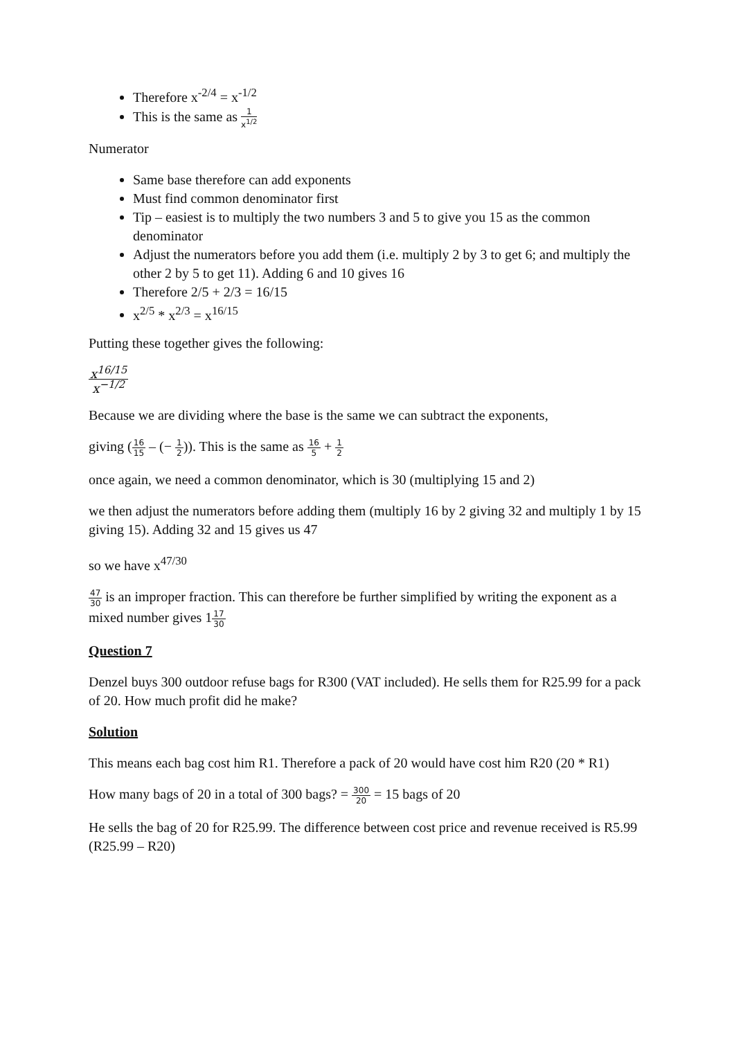Therefore x<sup>-2/4</sup> = x<sup>-1/2</sup>
This is the same as 1 x<sup>1/2</sup>
Numerator
Same base therefore can add exponents
Must find common denominator first
Tip – easiest is to multiply the two numbers 3 and 5 to give you 15 as the common denominator
Adjust the numerators before you add them (i.e. multiply 2 by 3 to get 6; and multiply the other 2 by 5 to get 11). Adding 6 and 10 gives 16
Therefore 2/5 + 2/3 = 16/15
x<sup>2/5</sup> * x<sup>2/3</sup> = x<sup>16/15</sup>
Putting these together gives the following:
x<sup>16/15</sup> x<sup>−1/2</sup>
Because we are dividing where the base is the same we can subtract the exponents,
giving (16 15 – (− 1 2)). This is the same as 16 5 + 1 2
once again, we need a common denominator, which is 30 (multiplying 15 and 2)
we then adjust the numerators before adding them (multiply 16 by 2 giving 32 and multiply 1 by 15 giving 15). Adding 32 and 15 gives us 47
so we have x<sup>47/30</sup>
47 30 is an improper fraction. This can therefore be further simplified by writing the exponent as a mixed number gives 117 30
Question 7
Denzel buys 300 outdoor refuse bags for R300 (VAT included). He sells them for R25.99 for a pack of 20. How much profit did he make?
Solution
This means each bag cost him R1. Therefore a pack of 20 would have cost him R20 (20 * R1)
How many bags of 20 in a total of 300 bags? = 300 20 = 15 bags of 20
He sells the bag of 20 for R25.99. The difference between cost price and revenue received is R5.99 (R25.99 – R20)